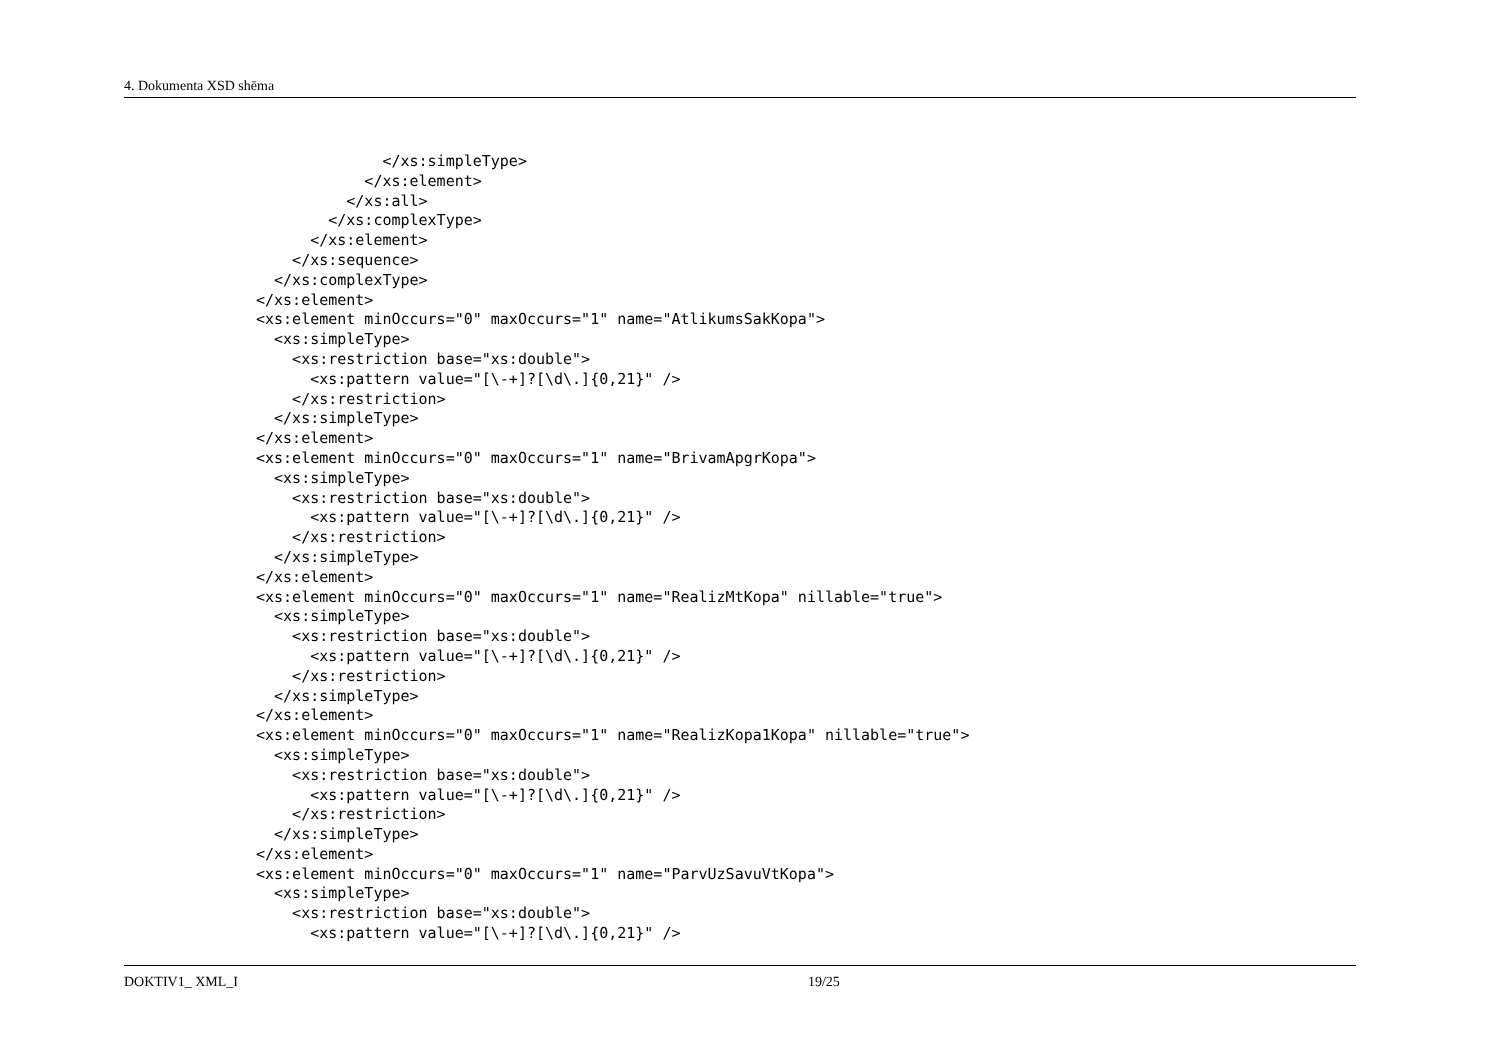4. Dokumenta XSD shēma
              </xs:simpleType>
            </xs:element>
          </xs:all>
        </xs:complexType>
      </xs:element>
    </xs:sequence>
  </xs:complexType>
</xs:element>
<xs:element minOccurs="0" maxOccurs="1" name="AtlikumsSakKopa">
  <xs:simpleType>
    <xs:restriction base="xs:double">
      <xs:pattern value="[\-+]?[\d\.]{0,21}" />
    </xs:restriction>
  </xs:simpleType>
</xs:element>
<xs:element minOccurs="0" maxOccurs="1" name="BrivamApgrKopa">
  <xs:simpleType>
    <xs:restriction base="xs:double">
      <xs:pattern value="[\-+]?[\d\.]{0,21}" />
    </xs:restriction>
  </xs:simpleType>
</xs:element>
<xs:element minOccurs="0" maxOccurs="1" name="RealizMtKopa" nillable="true">
  <xs:simpleType>
    <xs:restriction base="xs:double">
      <xs:pattern value="[\-+]?[\d\.]{0,21}" />
    </xs:restriction>
  </xs:simpleType>
</xs:element>
<xs:element minOccurs="0" maxOccurs="1" name="RealizKopa1Kopa" nillable="true">
  <xs:simpleType>
    <xs:restriction base="xs:double">
      <xs:pattern value="[\-+]?[\d\.]{0,21}" />
    </xs:restriction>
  </xs:simpleType>
</xs:element>
<xs:element minOccurs="0" maxOccurs="1" name="ParvUzSavuVtKopa">
  <xs:simpleType>
    <xs:restriction base="xs:double">
      <xs:pattern value="[\-+]?[\d\.]{0,21}" />
DOKTIV1_ XML_I 19/25